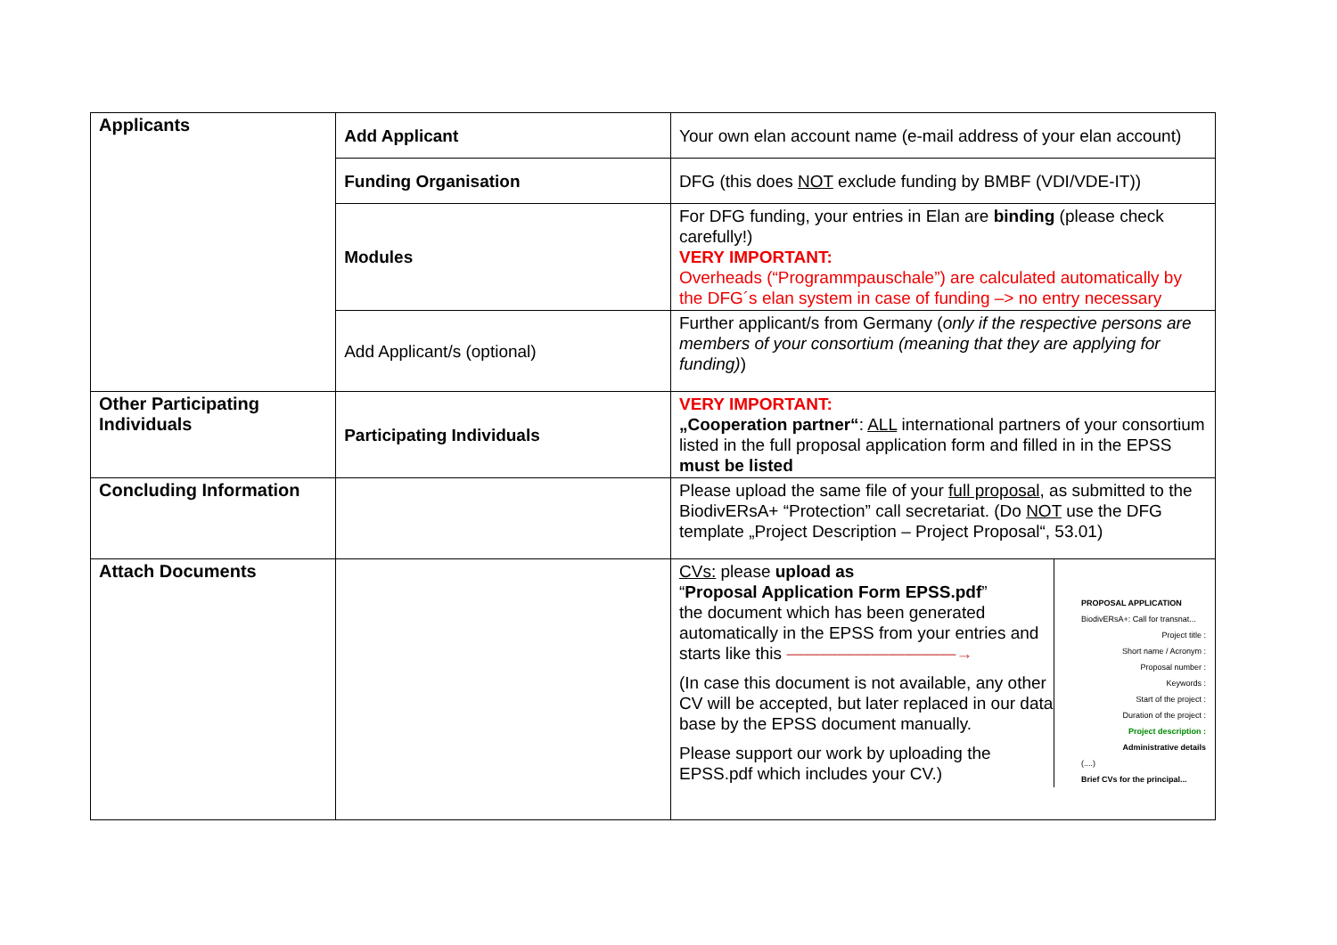| Applicants | Add Applicant | Your own elan account name (e-mail address of your elan account) |
| | Funding Organisation | DFG (this does NOT exclude funding by BMBF (VDI/VDE-IT)) |
| | Modules | For DFG funding, your entries in Elan are binding (please check carefully!) VERY IMPORTANT: Overheads (“Programmpauschale”) are calculated automatically by the DFG´s elan system in case of funding –> no entry necessary |
| | Add Applicant/s (optional) | Further applicant/s from Germany ( only if the respective persons are members of your consortium (meaning that they are applying for funding) ) |
| Other Participating Individuals | Participating Individuals | VERY IMPORTANT: „Cooperation partner“ : ALL international partners of your consortium listed in the full proposal application form and filled in in the EPSS must be listed |
| Concluding Information | | Please upload the same file of your full proposal , as submitted to the BiodivERsA+ “Protection” call secretariat. (Do NOT use the DFG template „Project Description – Project Proposal“, 53.01) |
| Attach Documents | | CVs: please upload as “ Proposal Application Form EPSS.pdf ” the document which has been generated automatically in the EPSS from your entries and starts like this ——————————→ (In case this document is not available, any other CV will be accepted, but later replaced in our data base by the EPSS document manually. Please support our work by uploading the EPSS.pdf which includes your CV.) PROPOSAL APPLICATION BiodivERsA+: Call for transnat... Project title : Short name / Acronym : Proposal number : Keywords : Start of the project : Duration of the project : Project description : Administrative details (....) Brief CVs for the principal... |